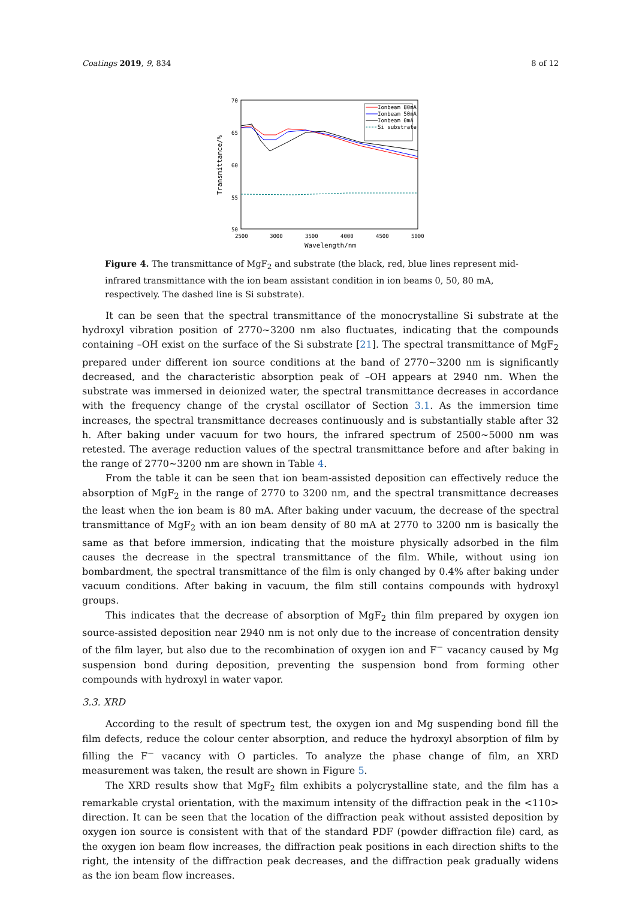Coatings 2019, 9, 834 8 of 12
70
65
60
55
50
2500
3000
3500
4000
4500
5000
Wavelength/nm
Transmittance/%
Ionbeam 80mA
Ionbeam 50mA
Ionbeam 0mA
Si substrate
Figure 4. The transmittance of MgF<sub>2</sub> and substrate (the black, red, blue lines represent mid-infrared transmittance with the ion beam assistant condition in ion beams 0, 50, 80 mA, respectively. The dashed line is Si substrate).
It can be seen that the spectral transmittance of the monocrystalline Si substrate at the hydroxyl vibration position of 2770~3200 nm also fluctuates, indicating that the compounds containing –OH exist on the surface of the Si substrate [21]. The spectral transmittance of MgF<sub>2</sub> prepared under different ion source conditions at the band of 2770~3200 nm is significantly decreased, and the characteristic absorption peak of –OH appears at 2940 nm. When the substrate was immersed in deionized water, the spectral transmittance decreases in accordance with the frequency change of the crystal oscillator of Section 3.1. As the immersion time increases, the spectral transmittance decreases continuously and is substantially stable after 32 h. After baking under vacuum for two hours, the infrared spectrum of 2500~5000 nm was retested. The average reduction values of the spectral transmittance before and after baking in the range of 2770~3200 nm are shown in Table 4.
From the table it can be seen that ion beam-assisted deposition can effectively reduce the absorption of MgF<sub>2</sub> in the range of 2770 to 3200 nm, and the spectral transmittance decreases the least when the ion beam is 80 mA. After baking under vacuum, the decrease of the spectral transmittance of MgF<sub>2</sub> with an ion beam density of 80 mA at 2770 to 3200 nm is basically the same as that before immersion, indicating that the moisture physically adsorbed in the film causes the decrease in the spectral transmittance of the film. While, without using ion bombardment, the spectral transmittance of the film is only changed by 0.4% after baking under vacuum conditions. After baking in vacuum, the film still contains compounds with hydroxyl groups.
This indicates that the decrease of absorption of MgF<sub>2</sub> thin film prepared by oxygen ion source-assisted deposition near 2940 nm is not only due to the increase of concentration density of the film layer, but also due to the recombination of oxygen ion and F<sup>−</sup> vacancy caused by Mg suspension bond during deposition, preventing the suspension bond from forming other compounds with hydroxyl in water vapor.
3.3. XRD
According to the result of spectrum test, the oxygen ion and Mg suspending bond fill the film defects, reduce the colour center absorption, and reduce the hydroxyl absorption of film by filling the F<sup>−</sup> vacancy with O particles. To analyze the phase change of film, an XRD measurement was taken, the result are shown in Figure 5.
The XRD results show that MgF<sub>2</sub> film exhibits a polycrystalline state, and the film has a remarkable crystal orientation, with the maximum intensity of the diffraction peak in the <110> direction. It can be seen that the location of the diffraction peak without assisted deposition by oxygen ion source is consistent with that of the standard PDF (powder diffraction file) card, as the oxygen ion beam flow increases, the diffraction peak positions in each direction shifts to the right, the intensity of the diffraction peak decreases, and the diffraction peak gradually widens as the ion beam flow increases.